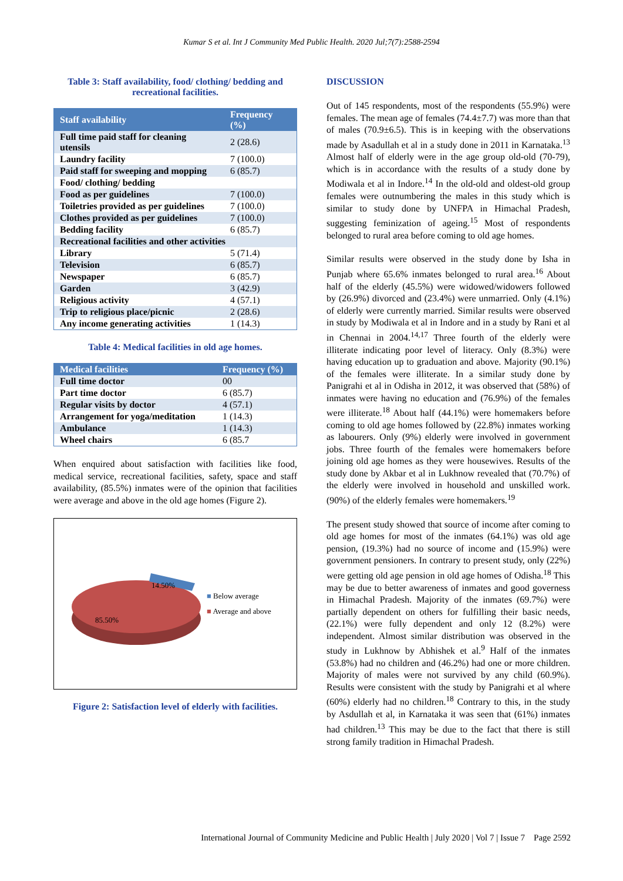Kumar S et al. Int J Community Med Public Health. 2020 Jul;7(7):2588-2594
Table 3: Staff availability, food/ clothing/ bedding and recreational facilities.
| Staff availability | Frequency (%) |
| --- | --- |
| Full time paid staff for cleaning utensils | 2 (28.6) |
| Laundry facility | 7 (100.0) |
| Paid staff for sweeping and mopping | 6 (85.7) |
| Food/ clothing/ bedding | |
| Food as per guidelines | 7 (100.0) |
| Toiletries provided as per guidelines | 7 (100.0) |
| Clothes provided as per guidelines | 7 (100.0) |
| Bedding facility | 6 (85.7) |
| Recreational facilities and other activities | |
| Library | 5 (71.4) |
| Television | 6 (85.7) |
| Newspaper | 6 (85.7) |
| Garden | 3 (42.9) |
| Religious activity | 4 (57.1) |
| Trip to religious place/picnic | 2 (28.6) |
| Any income generating activities | 1 (14.3) |
Table 4: Medical facilities in old age homes.
| Medical facilities | Frequency (%) |
| --- | --- |
| Full time doctor | 00 |
| Part time doctor | 6 (85.7) |
| Regular visits by doctor | 4 (57.1) |
| Arrangement for yoga/meditation | 1 (14.3) |
| Ambulance | 1 (14.3) |
| Wheel chairs | 6 (85.7 |
When enquired about satisfaction with facilities like food, medical service, recreational facilities, safety, space and staff availability, (85.5%) inmates were of the opinion that facilities were average and above in the old age homes (Figure 2).
14.50%
85.50%
■ Below average
■ Average and above
Figure 2: Satisfaction level of elderly with facilities.
DISCUSSION
Out of 145 respondents, most of the respondents (55.9%) were females. The mean age of females (74.4±7.7) was more than that of males (70.9±6.5). This is in keeping with the observations made by Asadullah et al in a study done in 2011 in Karnataka.<sup>13</sup> Almost half of elderly were in the age group old-old (70-79), which is in accordance with the results of a study done by Modiwala et al in Indore.<sup>14</sup> In the old-old and oldest-old group females were outnumbering the males in this study which is similar to study done by UNFPA in Himachal Pradesh, suggesting feminization of ageing.<sup>15</sup> Most of respondents belonged to rural area before coming to old age homes.
Similar results were observed in the study done by Isha in Punjab where 65.6% inmates belonged to rural area.<sup>16</sup> About half of the elderly (45.5%) were widowed/widowers followed by (26.9%) divorced and (23.4%) were unmarried. Only (4.1%) of elderly were currently married. Similar results were observed in study by Modiwala et al in Indore and in a study by Rani et al in Chennai in 2004.<sup>14,17</sup> Three fourth of the elderly were illiterate indicating poor level of literacy. Only (8.3%) were having education up to graduation and above. Majority (90.1%) of the females were illiterate. In a similar study done by Panigrahi et al in Odisha in 2012, it was observed that (58%) of inmates were having no education and (76.9%) of the females were illiterate.<sup>18</sup> About half (44.1%) were homemakers before coming to old age homes followed by (22.8%) inmates working as labourers. Only (9%) elderly were involved in government jobs. Three fourth of the females were homemakers before joining old age homes as they were housewives. Results of the study done by Akbar et al in Lukhnow revealed that (70.7%) of the elderly were involved in household and unskilled work. (90%) of the elderly females were homemakers.<sup>19</sup>
The present study showed that source of income after coming to old age homes for most of the inmates (64.1%) was old age pension, (19.3%) had no source of income and (15.9%) were government pensioners. In contrary to present study, only (22%) were getting old age pension in old age homes of Odisha.<sup>18</sup> This may be due to better awareness of inmates and good governess in Himachal Pradesh. Majority of the inmates (69.7%) were partially dependent on others for fulfilling their basic needs, (22.1%) were fully dependent and only 12 (8.2%) were independent. Almost similar distribution was observed in the study in Lukhnow by Abhishek et al.<sup>9</sup> Half of the inmates (53.8%) had no children and (46.2%) had one or more children. Majority of males were not survived by any child (60.9%). Results were consistent with the study by Panigrahi et al where (60%) elderly had no children.<sup>18</sup> Contrary to this, in the study by Asdullah et al, in Karnataka it was seen that (61%) inmates had children.<sup>13</sup> This may be due to the fact that there is still strong family tradition in Himachal Pradesh.
International Journal of Community Medicine and Public Health | July 2020 | Vol 7 | Issue 7 Page 2592